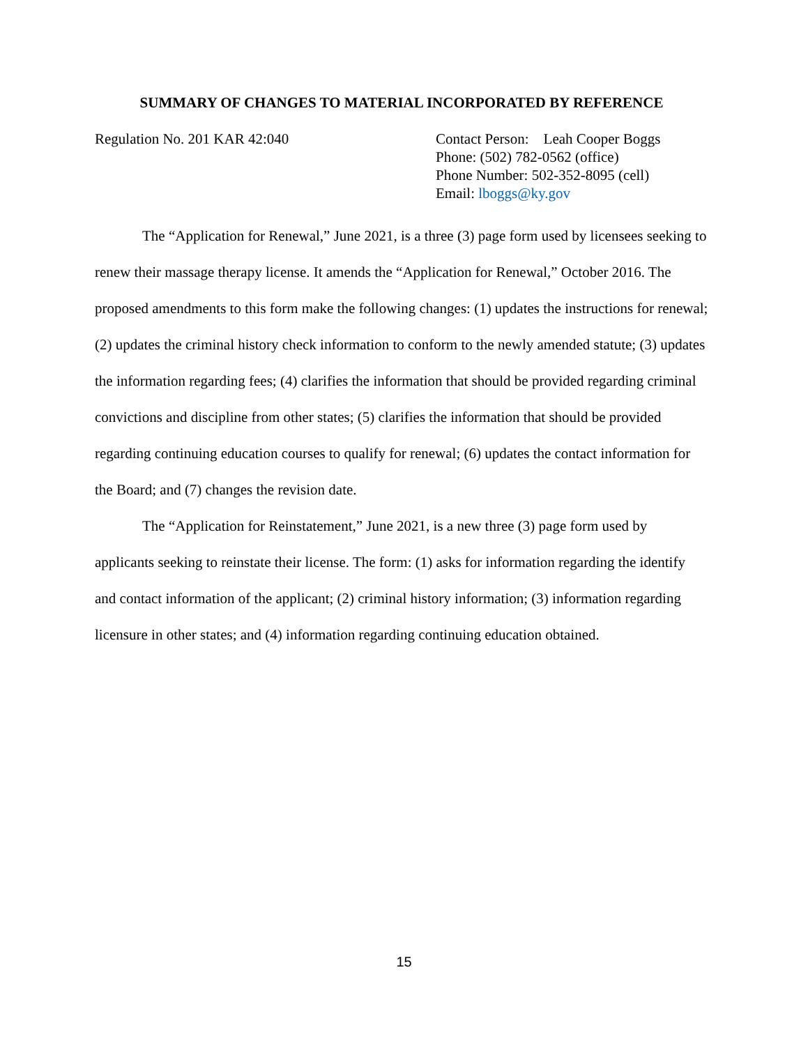SUMMARY OF CHANGES TO MATERIAL INCORPORATED BY REFERENCE
Regulation No. 201 KAR 42:040 Contact Person: Leah Cooper Boggs
Phone: (502) 782-0562 (office)
Phone Number: 502-352-8095 (cell)
Email: lboggs@ky.gov
The “Application for Renewal,” June 2021, is a three (3) page form used by licensees seeking to renew their massage therapy license. It amends the “Application for Renewal,” October 2016. The proposed amendments to this form make the following changes: (1) updates the instructions for renewal; (2) updates the criminal history check information to conform to the newly amended statute; (3) updates the information regarding fees; (4) clarifies the information that should be provided regarding criminal convictions and discipline from other states; (5) clarifies the information that should be provided regarding continuing education courses to qualify for renewal; (6) updates the contact information for the Board; and (7) changes the revision date.
The “Application for Reinstatement,” June 2021, is a new three (3) page form used by applicants seeking to reinstate their license. The form: (1) asks for information regarding the identify and contact information of the applicant; (2) criminal history information; (3) information regarding licensure in other states; and (4) information regarding continuing education obtained.
15